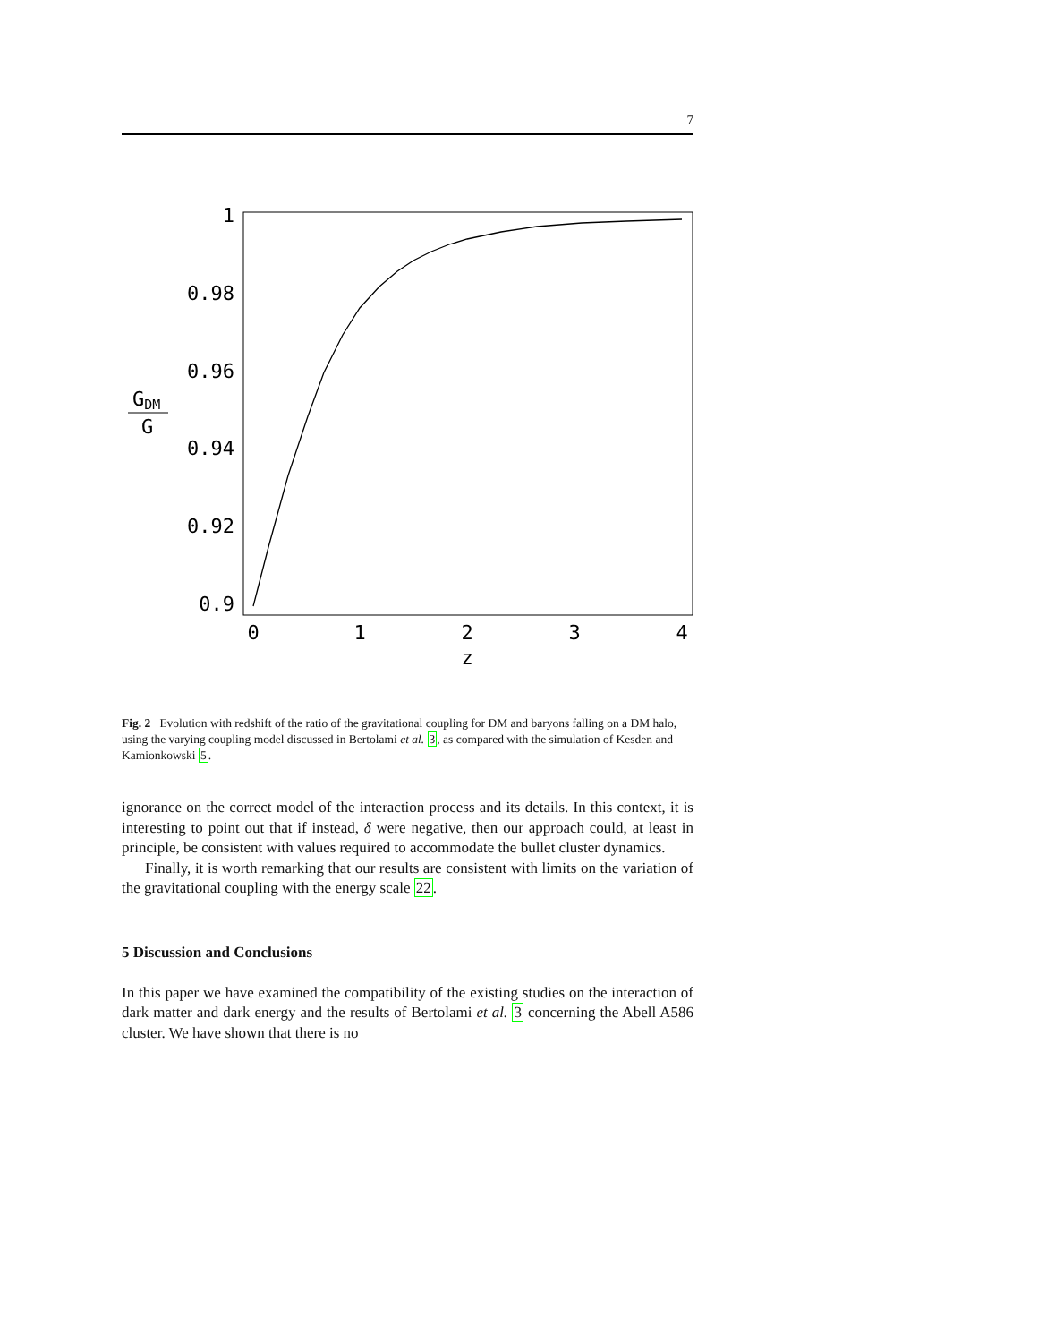7
1
0.98
0.96
0.94
0.92
0.9
0
1
2
3
4
z
GDM
G
Fig. 2 Evolution with redshift of the ratio of the gravitational coupling for DM and baryons falling on a DM halo, using the varying coupling model discussed in Bertolami et al. 3, as compared with the simulation of Kesden and Kamionkowski 5.
ignorance on the correct model of the interaction process and its details. In this context, it is interesting to point out that if instead, δ were negative, then our approach could, at least in principle, be consistent with values required to accommodate the bullet cluster dynamics.
Finally, it is worth remarking that our results are consistent with limits on the variation of the gravitational coupling with the energy scale 22.
5 Discussion and Conclusions
In this paper we have examined the compatibility of the existing studies on the interaction of dark matter and dark energy and the results of Bertolami et al. 3 concerning the Abell A586 cluster. We have shown that there is no